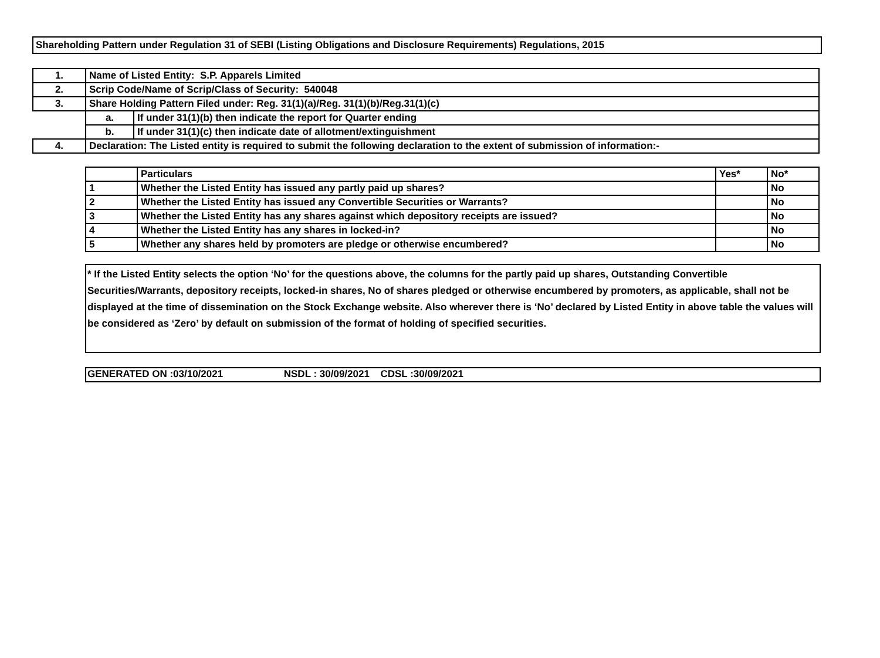Shareholding Pattern under Regulation 31 of SEBI (Listing Obligations and Disclosure Requirements) Regulations, 2015
| 1. | Name of Listed Entity: S.P. Apparels Limited | |
| 2. | Scrip Code/Name of Scrip/Class of Security: 540048 | |
| 3. | Share Holding Pattern Filed under: Reg. 31(1)(a)/Reg. 31(1)(b)/Reg.31(1)(c) | |
| | a. | If under 31(1)(b) then indicate the report for Quarter ending |
| | b. | If under 31(1)(c) then indicate date of allotment/extinguishment |
| 4. | Declaration: The Listed entity is required to submit the following declaration to the extent of submission of information:- | |
| | Particulars | Yes* | No* |
| --- | --- | --- | --- |
| 1 | Whether the Listed Entity has issued any partly paid up shares? | | No |
| 2 | Whether the Listed Entity has issued any Convertible Securities or Warrants? | | No |
| 3 | Whether the Listed Entity has any shares against which depository receipts are issued? | | No |
| 4 | Whether the Listed Entity has any shares in locked-in? | | No |
| 5 | Whether any shares held by promoters are pledge or otherwise encumbered? | | No |
* If the Listed Entity selects the option ‘No’ for the questions above, the columns for the partly paid up shares, Outstanding Convertible Securities/Warrants, depository receipts, locked-in shares, No of shares pledged or otherwise encumbered by promoters, as applicable, shall not be displayed at the time of dissemination on the Stock Exchange website. Also wherever there is ‘No’ declared by Listed Entity in above table the values will be considered as ‘Zero’ by default on submission of the format of holding of specified securities.
GENERATED ON :03/10/2021 NSDL : 30/09/2021 CDSL :30/09/2021